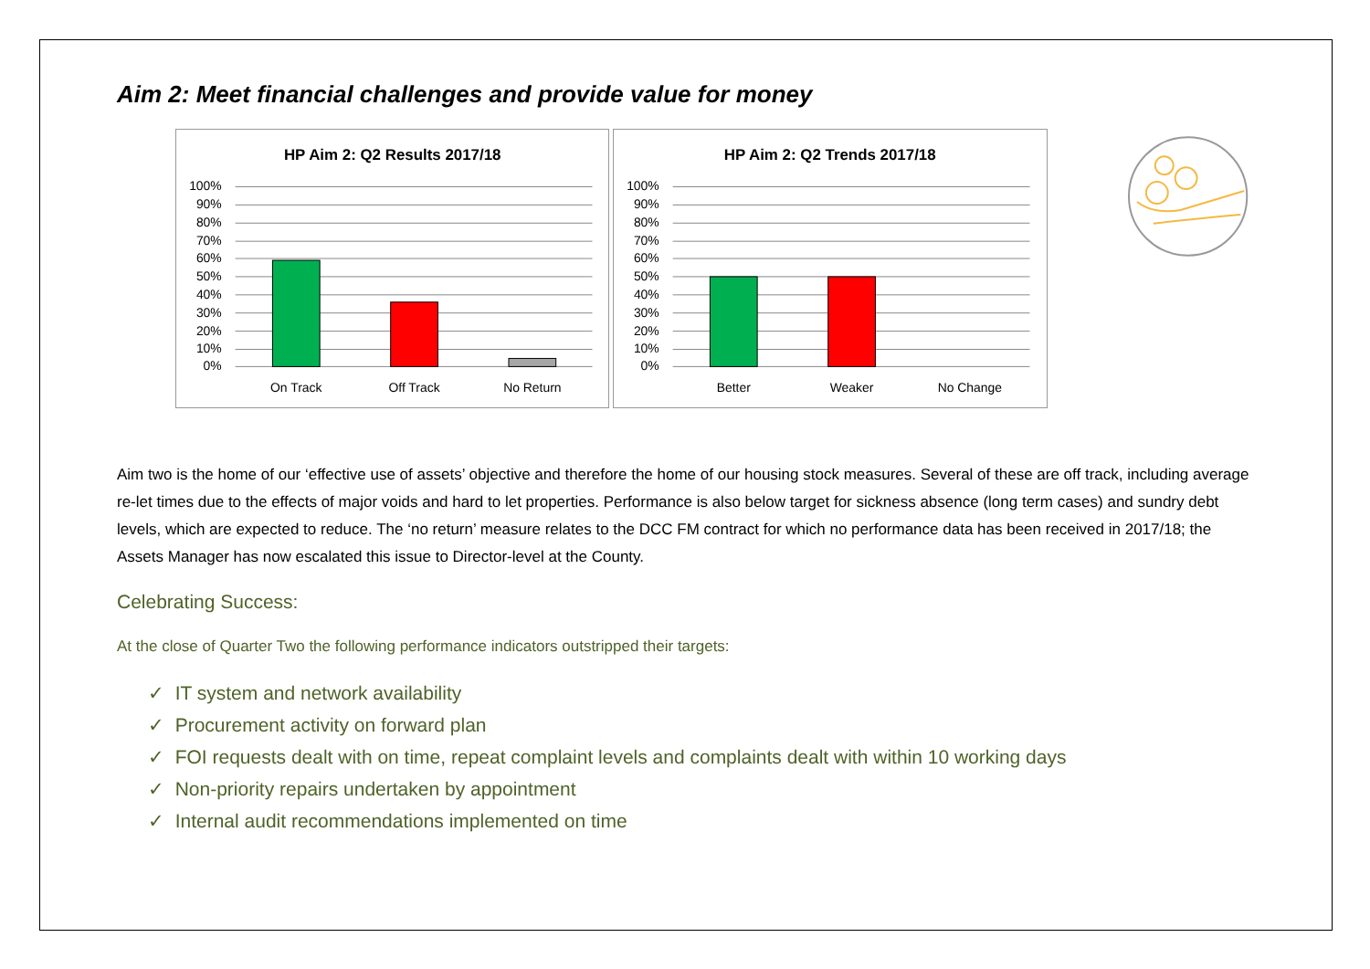Aim 2: Meet financial challenges and provide value for money
HP Aim 2: Q2 Results 2017/18
100%
90%
80%
70%
60%
50%
40%
30%
20%
10%
0%
On Track
Off Track
No Return
HP Aim 2: Q2 Trends 2017/18
100%
90%
80%
70%
60%
50%
40%
30%
20%
10%
0%
Better
Weaker
No Change
Aim two is the home of our ‘effective use of assets’ objective and therefore the home of our housing stock measures. Several of these are off track, including average re-let times due to the effects of major voids and hard to let properties. Performance is also below target for sickness absence (long term cases) and sundry debt levels, which are expected to reduce. The ‘no return’ measure relates to the DCC FM contract for which no performance data has been received in 2017/18; the Assets Manager has now escalated this issue to Director-level at the County.
Celebrating Success:
At the close of Quarter Two the following performance indicators outstripped their targets:
✓ IT system and network availability
✓ Procurement activity on forward plan
✓ FOI requests dealt with on time, repeat complaint levels and complaints dealt with within 10 working days
✓ Non-priority repairs undertaken by appointment
✓ Internal audit recommendations implemented on time